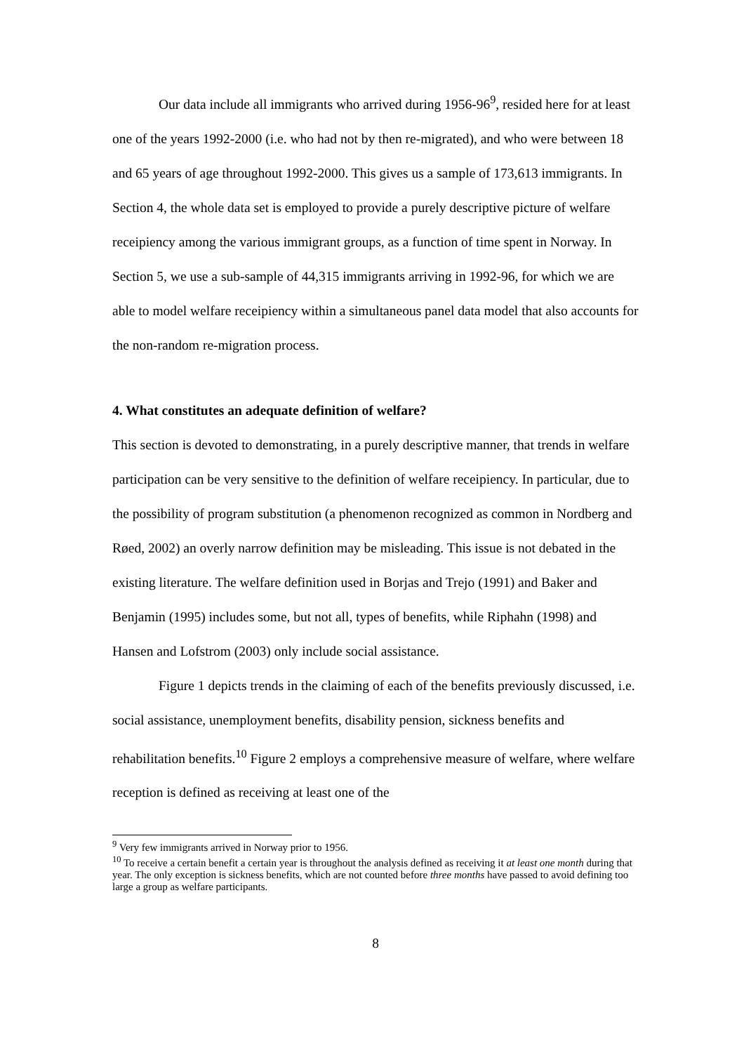Our data include all immigrants who arrived during 1956-96<sup>9</sup>, resided here for at least one of the years 1992-2000 (i.e. who had not by then re-migrated), and who were between 18 and 65 years of age throughout 1992-2000. This gives us a sample of 173,613 immigrants. In Section 4, the whole data set is employed to provide a purely descriptive picture of welfare receipiency among the various immigrant groups, as a function of time spent in Norway. In Section 5, we use a sub-sample of 44,315 immigrants arriving in 1992-96, for which we are able to model welfare receipiency within a simultaneous panel data model that also accounts for the non-random re-migration process.
4. What constitutes an adequate definition of welfare?
This section is devoted to demonstrating, in a purely descriptive manner, that trends in welfare participation can be very sensitive to the definition of welfare receipiency. In particular, due to the possibility of program substitution (a phenomenon recognized as common in Nordberg and Røed, 2002) an overly narrow definition may be misleading. This issue is not debated in the existing literature. The welfare definition used in Borjas and Trejo (1991) and Baker and Benjamin (1995) includes some, but not all, types of benefits, while Riphahn (1998) and Hansen and Lofstrom (2003) only include social assistance.
Figure 1 depicts trends in the claiming of each of the benefits previously discussed, i.e. social assistance, unemployment benefits, disability pension, sickness benefits and rehabilitation benefits.<sup>10</sup> Figure 2 employs a comprehensive measure of welfare, where welfare reception is defined as receiving at least one of the
<sup>9</sup> Very few immigrants arrived in Norway prior to 1956.
<sup>10</sup> To receive a certain benefit a certain year is throughout the analysis defined as receiving it at least one month during that year. The only exception is sickness benefits, which are not counted before three months have passed to avoid defining too large a group as welfare participants.
8